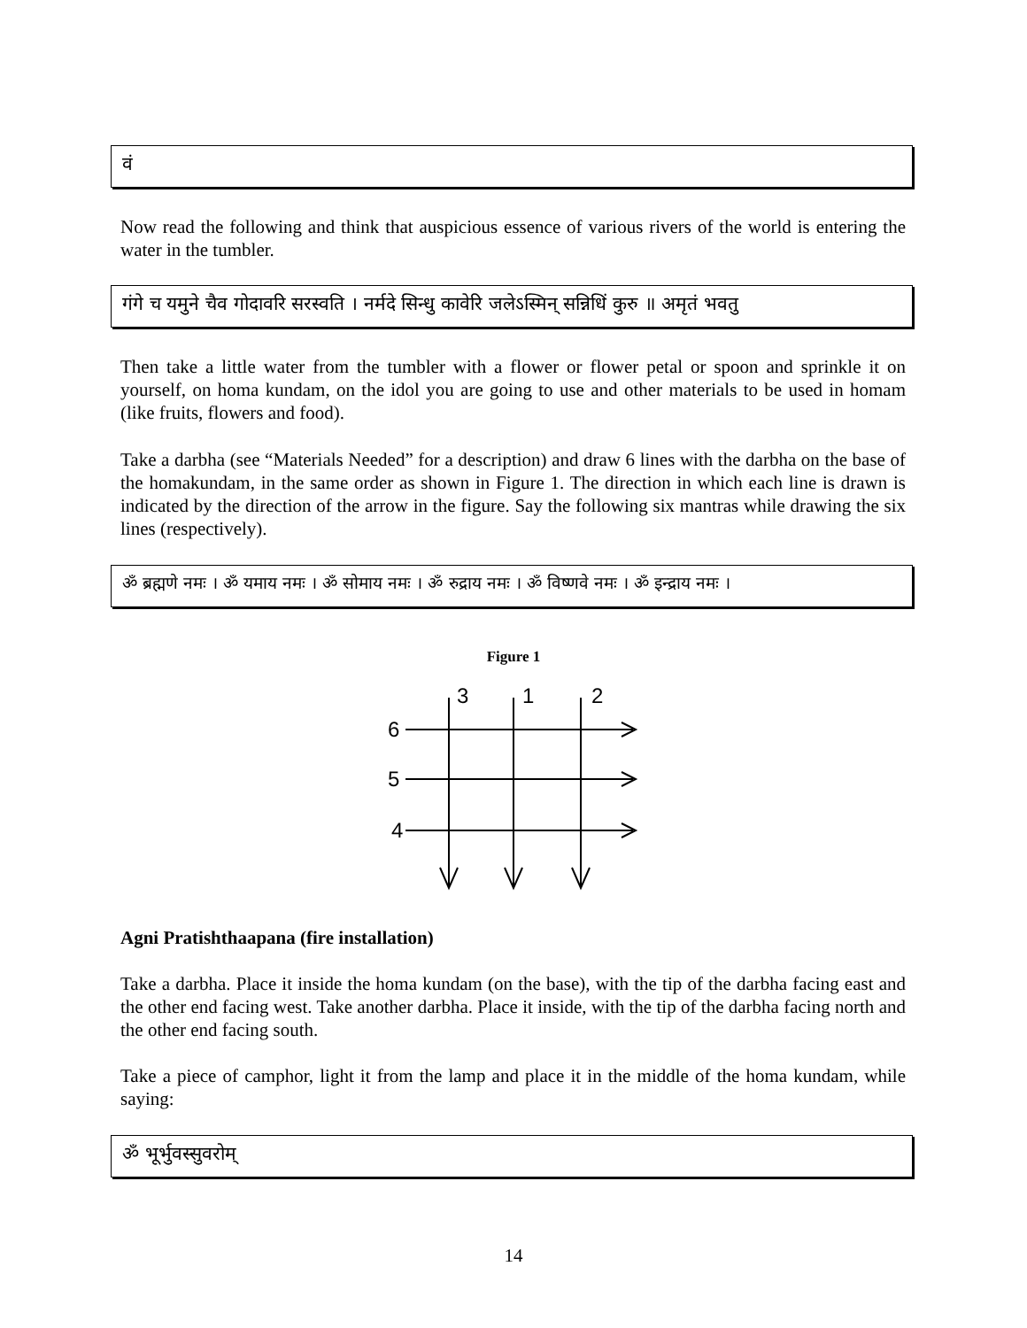वं
Now read the following and think that auspicious essence of various rivers of the world is entering the water in the tumbler.
गंगे च यमुने चैव गोदावरि सरस्वति । नर्मदे सिन्धु कावेरि जलेऽस्मिन् सन्निधिं कुरु ॥ अमृतं भवतु
Then take a little water from the tumbler with a flower or flower petal or spoon and sprinkle it on yourself, on homa kundam, on the idol you are going to use and other materials to be used in homam (like fruits, flowers and food).
Take a darbha (see “Materials Needed” for a description) and draw 6 lines with the darbha on the base of the homakundam, in the same order as shown in Figure 1. The direction in which each line is drawn is indicated by the direction of the arrow in the figure. Say the following six mantras while drawing the six lines (respectively).
ॐ ब्रह्मणे नमः । ॐ यमाय नमः । ॐ सोमाय नमः । ॐ रुद्राय नमः । ॐ विष्णवे नमः । ॐ इन्द्राय नमः ।
Figure 1
3
1
2
6
5
4
Agni Pratishthaapana (fire installation)
Take a darbha. Place it inside the homa kundam (on the base), with the tip of the darbha facing east and the other end facing west. Take another darbha. Place it inside, with the tip of the darbha facing north and the other end facing south.
Take a piece of camphor, light it from the lamp and place it in the middle of the homa kundam, while saying:
ॐ भूर्भुवस्सुवरोम्
14